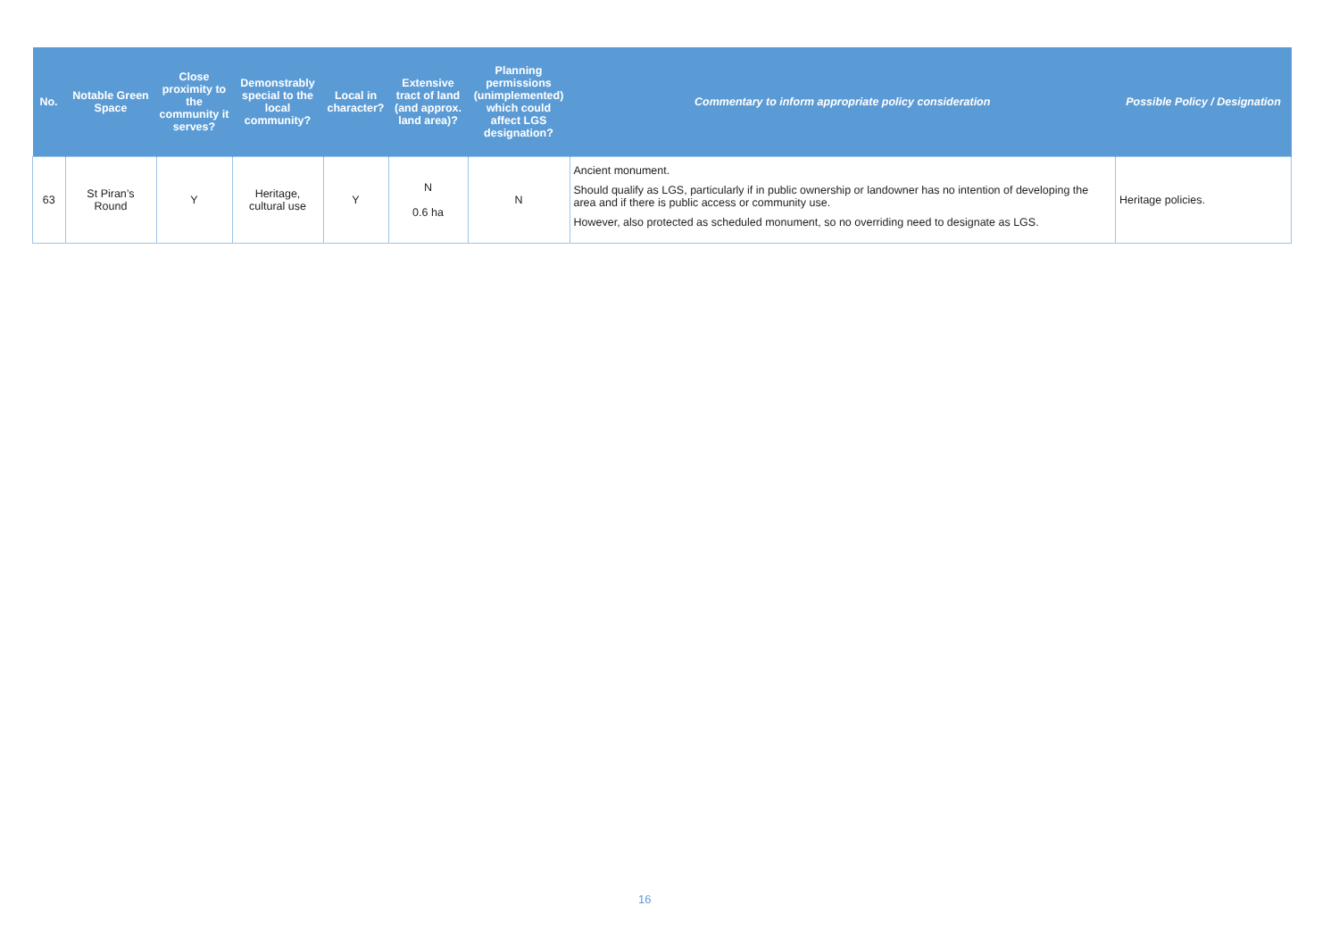| No. | Notable Green Space | Close proximity to the community it serves? | Demonstrably special to the local community? | Local in character? | Extensive tract of land (and approx. land area)? | Planning permissions (unimplemented) which could affect LGS designation? | Commentary to inform appropriate policy consideration | Possible Policy / Designation |
| --- | --- | --- | --- | --- | --- | --- | --- | --- |
| 63 | St Piran’s Round | Y | Heritage, cultural use | Y | N 0.6 ha | N | Ancient monument. Should qualify as LGS, particularly if in public ownership or landowner has no intention of developing the area and if there is public access or community use. However, also protected as scheduled monument, so no overriding need to designate as LGS. | Heritage policies. |
16